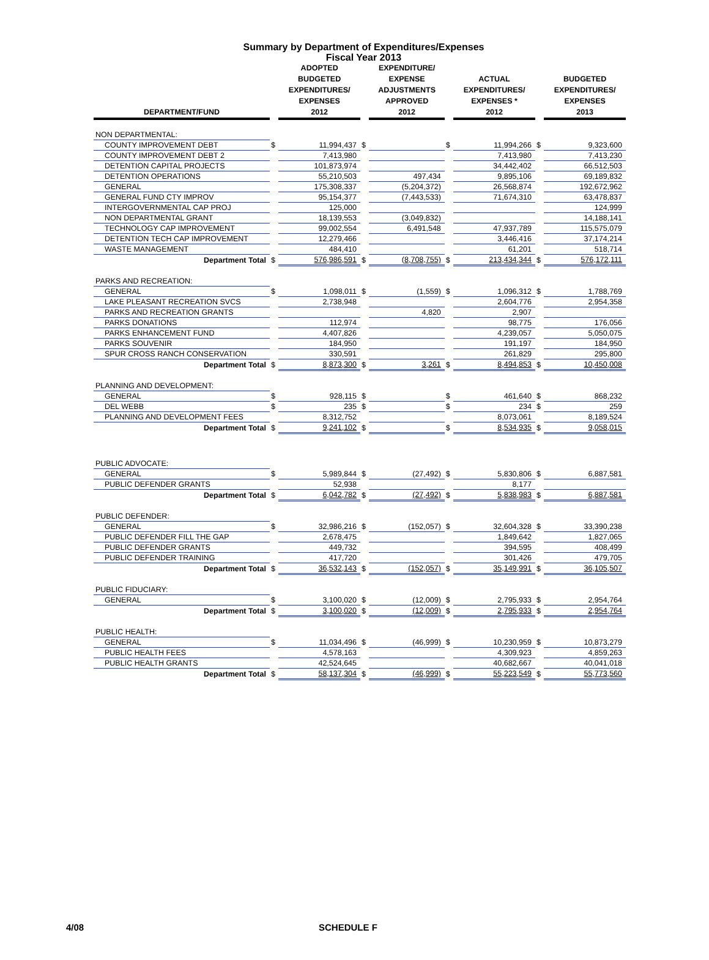Summary by Department of Expenditures/Expenses
Fiscal Year 2013
| DEPARTMENT/FUND | | ADOPTED BUDGETED EXPENDITURES/ EXPENSES 2012 | | EXPENDITURE/ EXPENSE ADJUSTMENTS APPROVED 2012 | | ACTUAL EXPENDITURES/ EXPENSES * 2012 | | BUDGETED EXPENDITURES/ EXPENSES 2013 |
| --- | --- | --- | --- | --- | --- | --- | --- | --- |
| NON DEPARTMENTAL: | | | | | | | | |
| COUNTY IMPROVEMENT DEBT | $ | 11,994,437 | $ | | $ | 11,994,266 | $ | 9,323,600 |
| COUNTY IMPROVEMENT DEBT 2 | | 7,413,980 | | | | 7,413,980 | | 7,413,230 |
| DETENTION CAPITAL PROJECTS | | 101,873,974 | | | | 34,442,402 | | 66,512,503 |
| DETENTION OPERATIONS | | 55,210,503 | | 497,434 | | 9,895,106 | | 69,189,832 |
| GENERAL | | 175,308,337 | | (5,204,372) | | 26,568,874 | | 192,672,962 |
| GENERAL FUND CTY IMPROV | | 95,154,377 | | (7,443,533) | | 71,674,310 | | 63,478,837 |
| INTERGOVERNMENTAL CAP PROJ | | 125,000 | | | | | | 124,999 |
| NON DEPARTMENTAL GRANT | | 18,139,553 | | (3,049,832) | | | | 14,188,141 |
| TECHNOLOGY CAP IMPROVEMENT | | 99,002,554 | | 6,491,548 | | 47,937,789 | | 115,575,079 |
| DETENTION TECH CAP IMPROVEMENT | | 12,279,466 | | | | 3,446,416 | | 37,174,214 |
| WASTE MANAGEMENT | | 484,410 | | | | 61,201 | | 518,714 |
| Department Total | $ | 576,986,591 | $ | (8,708,755) | $ | 213,434,344 | $ | 576,172,111 |
| PARKS AND RECREATION: | | | | | | | | |
| GENERAL | $ | 1,098,011 | $ | (1,559) | $ | 1,096,312 | $ | 1,788,769 |
| LAKE PLEASANT RECREATION SVCS | | 2,738,948 | | | | 2,604,776 | | 2,954,358 |
| PARKS AND RECREATION GRANTS | | | | 4,820 | | 2,907 | | |
| PARKS DONATIONS | | 112,974 | | | | 98,775 | | 176,056 |
| PARKS ENHANCEMENT FUND | | 4,407,826 | | | | 4,239,057 | | 5,050,075 |
| PARKS SOUVENIR | | 184,950 | | | | 191,197 | | 184,950 |
| SPUR CROSS RANCH CONSERVATION | | 330,591 | | | | 261,829 | | 295,800 |
| Department Total | $ | 8,873,300 | $ | 3,261 | $ | 8,494,853 | $ | 10,450,008 |
| PLANNING AND DEVELOPMENT: | | | | | | | | |
| GENERAL | $ | 928,115 | $ | | $ | 461,640 | $ | 868,232 |
| DEL WEBB | $ | 235 | $ | | $ | 234 | $ | 259 |
| PLANNING AND DEVELOPMENT FEES | | 8,312,752 | | | | 8,073,061 | | 8,189,524 |
| Department Total | $ | 9,241,102 | $ | | $ | 8,534,935 | $ | 9,058,015 |
| PUBLIC ADVOCATE: | | | | | | | | |
| GENERAL | $ | 5,989,844 | $ | (27,492) | $ | 5,830,806 | $ | 6,887,581 |
| PUBLIC DEFENDER GRANTS | | 52,938 | | | | 8,177 | | |
| Department Total | $ | 6,042,782 | $ | (27,492) | $ | 5,838,983 | $ | 6,887,581 |
| PUBLIC DEFENDER: | | | | | | | | |
| GENERAL | $ | 32,986,216 | $ | (152,057) | $ | 32,604,328 | $ | 33,390,238 |
| PUBLIC DEFENDER FILL THE GAP | | 2,678,475 | | | | 1,849,642 | | 1,827,065 |
| PUBLIC DEFENDER GRANTS | | 449,732 | | | | 394,595 | | 408,499 |
| PUBLIC DEFENDER TRAINING | | 417,720 | | | | 301,426 | | 479,705 |
| Department Total | $ | 36,532,143 | $ | (152,057) | $ | 35,149,991 | $ | 36,105,507 |
| PUBLIC FIDUCIARY: | | | | | | | | |
| GENERAL | $ | 3,100,020 | $ | (12,009) | $ | 2,795,933 | $ | 2,954,764 |
| Department Total | $ | 3,100,020 | $ | (12,009) | $ | 2,795,933 | $ | 2,954,764 |
| PUBLIC HEALTH: | | | | | | | | |
| GENERAL | $ | 11,034,496 | $ | (46,999) | $ | 10,230,959 | $ | 10,873,279 |
| PUBLIC HEALTH FEES | | 4,578,163 | | | | 4,309,923 | | 4,859,263 |
| PUBLIC HEALTH GRANTS | | 42,524,645 | | | | 40,682,667 | | 40,041,018 |
| Department Total | $ | 58,137,304 | $ | (46,999) | $ | 55,223,549 | $ | 55,773,560 |
4/08 SCHEDULE F